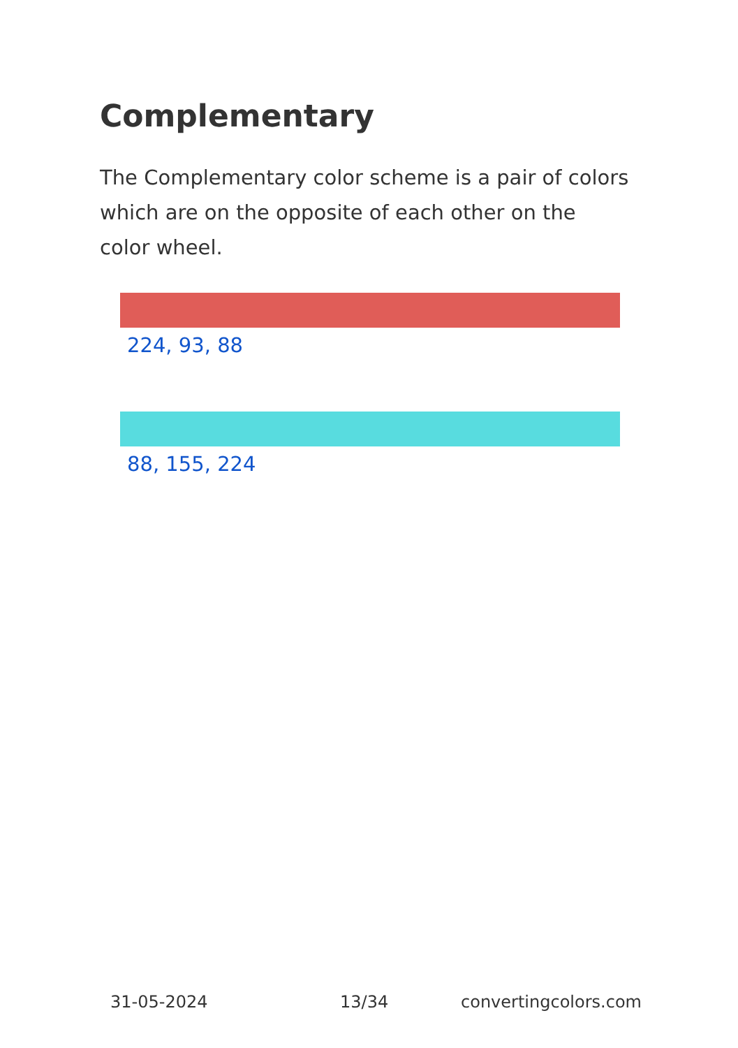Complementary
The Complementary color scheme is a pair of colors which are on the opposite of each other on the color wheel.
224, 93, 88
88, 155, 224
31-05-2024 13/34 convertingcolors.com